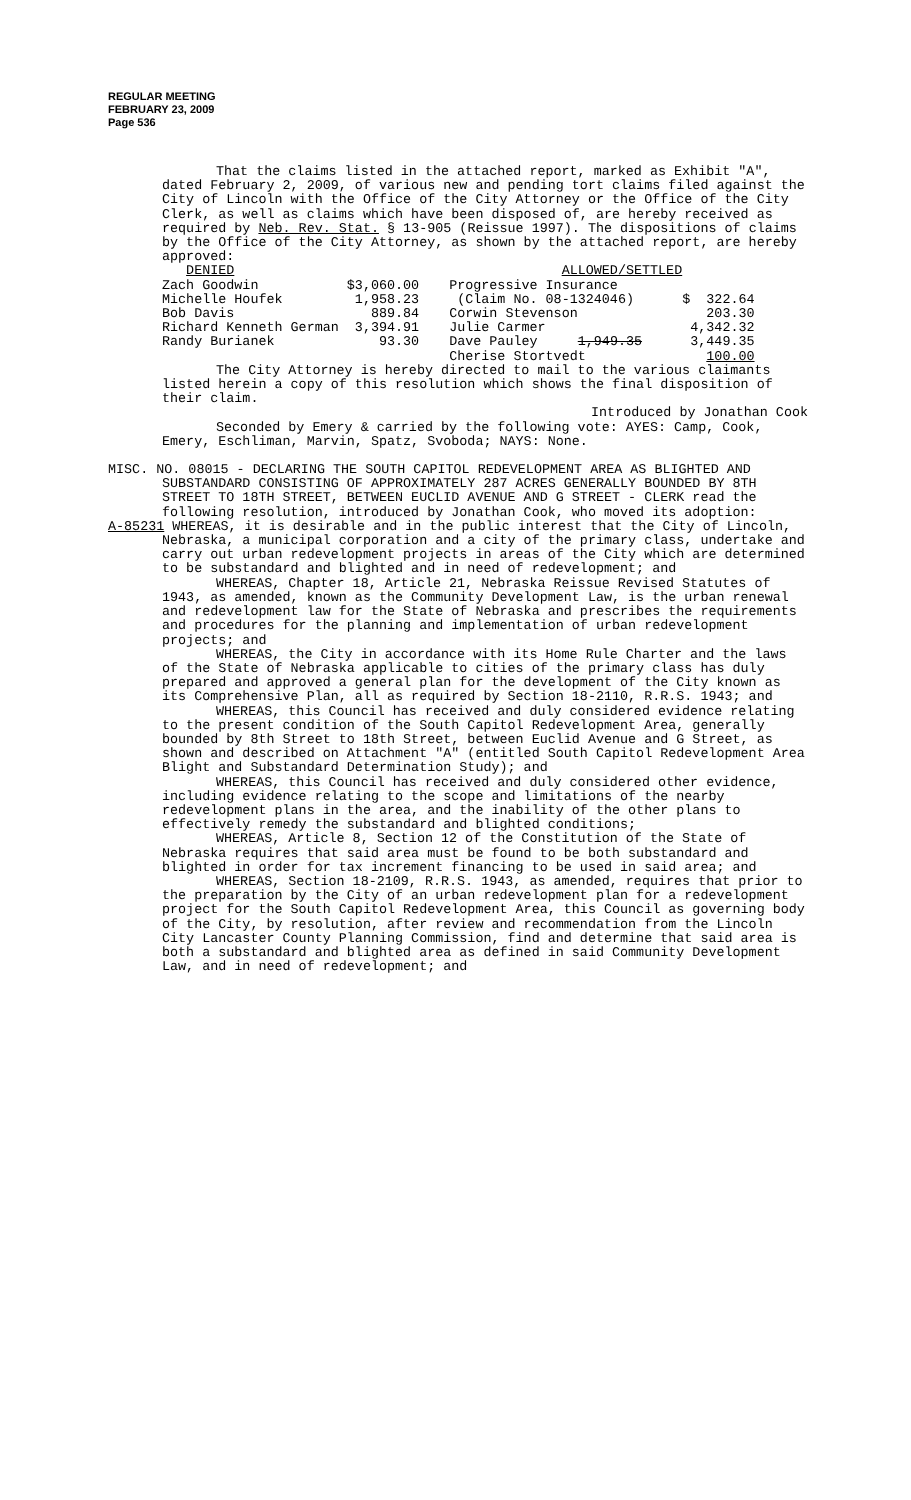REGULAR MEETING
FEBRUARY 23, 2009
Page 536
That the claims listed in the attached report, marked as Exhibit "A", dated February 2, 2009, of various new and pending tort claims filed against the City of Lincoln with the Office of the City Attorney or the Office of the City Clerk, as well as claims which have been disposed of, are hereby received as required by Neb. Rev. Stat. § 13-905 (Reissue 1997). The dispositions of claims by the Office of the City Attorney, as shown by the attached report, are hereby approved:
| DENIED | | ALLOWED/SETTLED | |
| Zach Goodwin | $3,060.00 | Progressive Insurance | |
| Michelle Houfek | 1,958.23 | (Claim No. 08-1324046) | $ 322.64 |
| Bob Davis | 889.84 | Corwin Stevenson | 203.30 |
| Richard Kenneth German | 3,394.91 | Julie Carmer | 4,342.32 |
| Randy Burianek | 93.30 | Dave Pauley 1,949.35 | 3,449.35 |
| | | Cherise Stortvedt | 100.00 |
The City Attorney is hereby directed to mail to the various claimants listed herein a copy of this resolution which shows the final disposition of their claim.
Introduced by Jonathan Cook
Seconded by Emery & carried by the following vote: AYES: Camp, Cook, Emery, Eschliman, Marvin, Spatz, Svoboda; NAYS: None.
MISC. NO. 08015 - DECLARING THE SOUTH CAPITOL REDEVELOPMENT AREA AS BLIGHTED AND SUBSTANDARD CONSISTING OF APPROXIMATELY 287 ACRES GENERALLY BOUNDED BY 8TH STREET TO 18TH STREET, BETWEEN EUCLID AVENUE AND G STREET - CLERK read the following resolution, introduced by Jonathan Cook, who moved its adoption:
A-85231 WHEREAS, it is desirable and in the public interest that the City of Lincoln, Nebraska, a municipal corporation and a city of the primary class, undertake and carry out urban redevelopment projects in areas of the City which are determined to be substandard and blighted and in need of redevelopment; and
WHEREAS, Chapter 18, Article 21, Nebraska Reissue Revised Statutes of 1943, as amended, known as the Community Development Law, is the urban renewal and redevelopment law for the State of Nebraska and prescribes the requirements and procedures for the planning and implementation of urban redevelopment projects; and
WHEREAS, the City in accordance with its Home Rule Charter and the laws of the State of Nebraska applicable to cities of the primary class has duly prepared and approved a general plan for the development of the City known as its Comprehensive Plan, all as required by Section 18-2110, R.R.S. 1943; and
WHEREAS, this Council has received and duly considered evidence relating to the present condition of the South Capitol Redevelopment Area, generally bounded by 8th Street to 18th Street, between Euclid Avenue and G Street, as shown and described on Attachment "A" (entitled South Capitol Redevelopment Area Blight and Substandard Determination Study); and
WHEREAS, this Council has received and duly considered other evidence, including evidence relating to the scope and limitations of the nearby redevelopment plans in the area, and the inability of the other plans to effectively remedy the substandard and blighted conditions;
WHEREAS, Article 8, Section 12 of the Constitution of the State of Nebraska requires that said area must be found to be both substandard and blighted in order for tax increment financing to be used in said area; and
WHEREAS, Section 18-2109, R.R.S. 1943, as amended, requires that prior to the preparation by the City of an urban redevelopment plan for a redevelopment project for the South Capitol Redevelopment Area, this Council as governing body of the City, by resolution, after review and recommendation from the Lincoln City Lancaster County Planning Commission, find and determine that said area is both a substandard and blighted area as defined in said Community Development Law, and in need of redevelopment; and